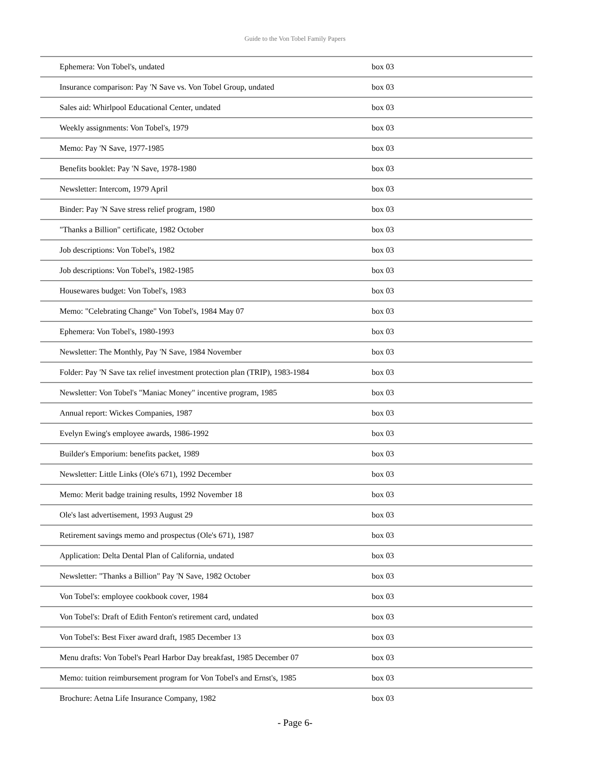Guide to the Von Tobel Family Papers
| Ephemera: Von Tobel's, undated | box 03 |
| Insurance comparison: Pay 'N Save vs. Von Tobel Group, undated | box 03 |
| Sales aid: Whirlpool Educational Center, undated | box 03 |
| Weekly assignments: Von Tobel's, 1979 | box 03 |
| Memo: Pay 'N Save, 1977-1985 | box 03 |
| Benefits booklet: Pay 'N Save, 1978-1980 | box 03 |
| Newsletter: Intercom, 1979 April | box 03 |
| Binder: Pay 'N Save stress relief program, 1980 | box 03 |
| "Thanks a Billion" certificate, 1982 October | box 03 |
| Job descriptions: Von Tobel's, 1982 | box 03 |
| Job descriptions: Von Tobel's, 1982-1985 | box 03 |
| Housewares budget: Von Tobel's, 1983 | box 03 |
| Memo: "Celebrating Change" Von Tobel's, 1984 May 07 | box 03 |
| Ephemera: Von Tobel's, 1980-1993 | box 03 |
| Newsletter: The Monthly, Pay 'N Save, 1984 November | box 03 |
| Folder: Pay 'N Save tax relief investment protection plan (TRIP), 1983-1984 | box 03 |
| Newsletter: Von Tobel's "Maniac Money" incentive program, 1985 | box 03 |
| Annual report: Wickes Companies, 1987 | box 03 |
| Evelyn Ewing's employee awards, 1986-1992 | box 03 |
| Builder's Emporium: benefits packet, 1989 | box 03 |
| Newsletter: Little Links (Ole's 671), 1992 December | box 03 |
| Memo: Merit badge training results, 1992 November 18 | box 03 |
| Ole's last advertisement, 1993 August 29 | box 03 |
| Retirement savings memo and prospectus (Ole's 671), 1987 | box 03 |
| Application: Delta Dental Plan of California, undated | box 03 |
| Newsletter: "Thanks a Billion" Pay 'N Save, 1982 October | box 03 |
| Von Tobel's: employee cookbook cover, 1984 | box 03 |
| Von Tobel's: Draft of Edith Fenton's retirement card, undated | box 03 |
| Von Tobel's: Best Fixer award draft, 1985 December 13 | box 03 |
| Menu drafts: Von Tobel's Pearl Harbor Day breakfast, 1985 December 07 | box 03 |
| Memo: tuition reimbursement program for Von Tobel's and Ernst's, 1985 | box 03 |
| Brochure: Aetna Life Insurance Company, 1982 | box 03 |
- Page 6-